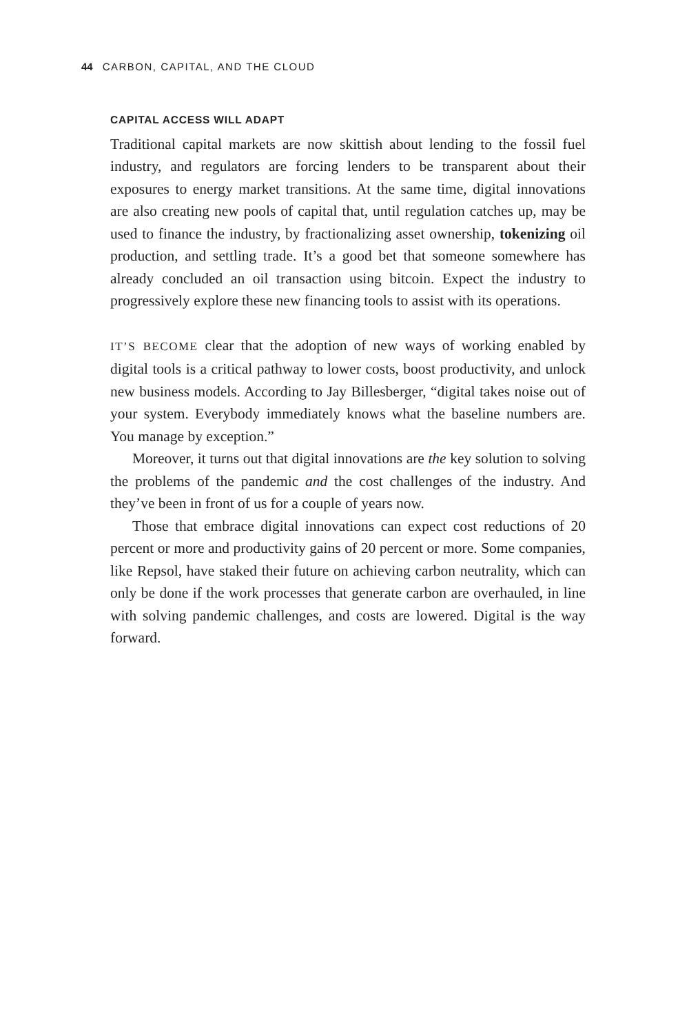44 CARBON, CAPITAL, AND THE CLOUD
CAPITAL ACCESS WILL ADAPT
Traditional capital markets are now skittish about lending to the fossil fuel industry, and regulators are forcing lenders to be transparent about their exposures to energy market transitions. At the same time, digital innovations are also creating new pools of capital that, until regulation catches up, may be used to finance the industry, by fractionalizing asset ownership, tokenizing oil production, and settling trade. It’s a good bet that someone somewhere has already concluded an oil transaction using bitcoin. Expect the industry to progressively explore these new financing tools to assist with its operations.
IT’S BECOME clear that the adoption of new ways of working enabled by digital tools is a critical pathway to lower costs, boost productivity, and unlock new business models. According to Jay Billesberger, “digital takes noise out of your system. Everybody immediately knows what the baseline numbers are. You manage by exception.”
Moreover, it turns out that digital innovations are the key solution to solving the problems of the pandemic and the cost challenges of the industry. And they’ve been in front of us for a couple of years now.
Those that embrace digital innovations can expect cost reductions of 20 percent or more and productivity gains of 20 percent or more. Some companies, like Repsol, have staked their future on achieving carbon neutrality, which can only be done if the work processes that generate carbon are overhauled, in line with solving pandemic challenges, and costs are lowered. Digital is the way forward.